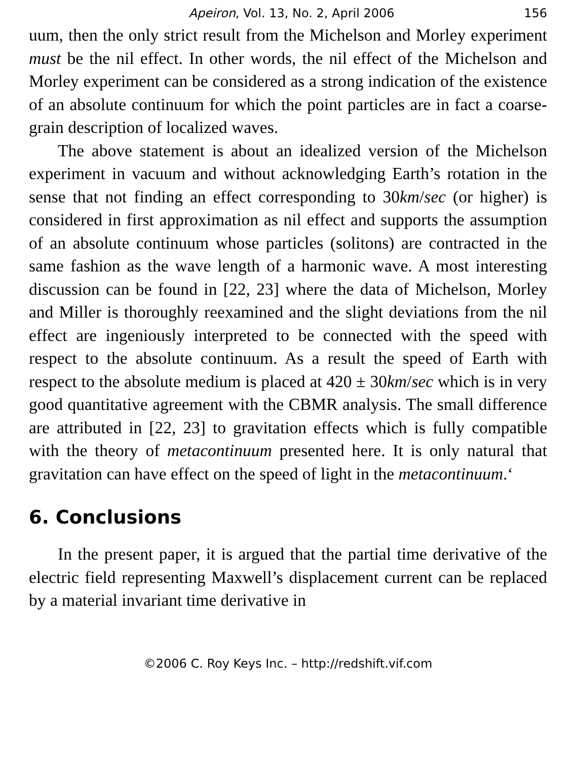Apeiron, Vol. 13, No. 2, April 2006 156
uum, then the only strict result from the Michelson and Morley experiment must be the nil effect. In other words, the nil effect of the Michelson and Morley experiment can be considered as a strong indication of the existence of an absolute continuum for which the point particles are in fact a coarse-grain description of localized waves.
The above statement is about an idealized version of the Michelson experiment in vacuum and without acknowledging Earth’s rotation in the sense that not finding an effect corresponding to 30km/sec (or higher) is considered in first approximation as nil effect and supports the assumption of an absolute continuum whose particles (solitons) are contracted in the same fashion as the wave length of a harmonic wave. A most interesting discussion can be found in [22, 23] where the data of Michelson, Morley and Miller is thoroughly reexamined and the slight deviations from the nil effect are ingeniously interpreted to be connected with the speed with respect to the absolute continuum. As a result the speed of Earth with respect to the absolute medium is placed at 420 ± 30km/sec which is in very good quantitative agreement with the CBMR analysis. The small difference are attributed in [22, 23] to gravitation effects which is fully compatible with the theory of metacontinuum presented here. It is only natural that gravitation can have effect on the speed of light in the metacontinuum.‘
6. Conclusions
In the present paper, it is argued that the partial time derivative of the electric field representing Maxwell’s displacement current can be replaced by a material invariant time derivative in
©2006 C. Roy Keys Inc. – http://redshift.vif.com